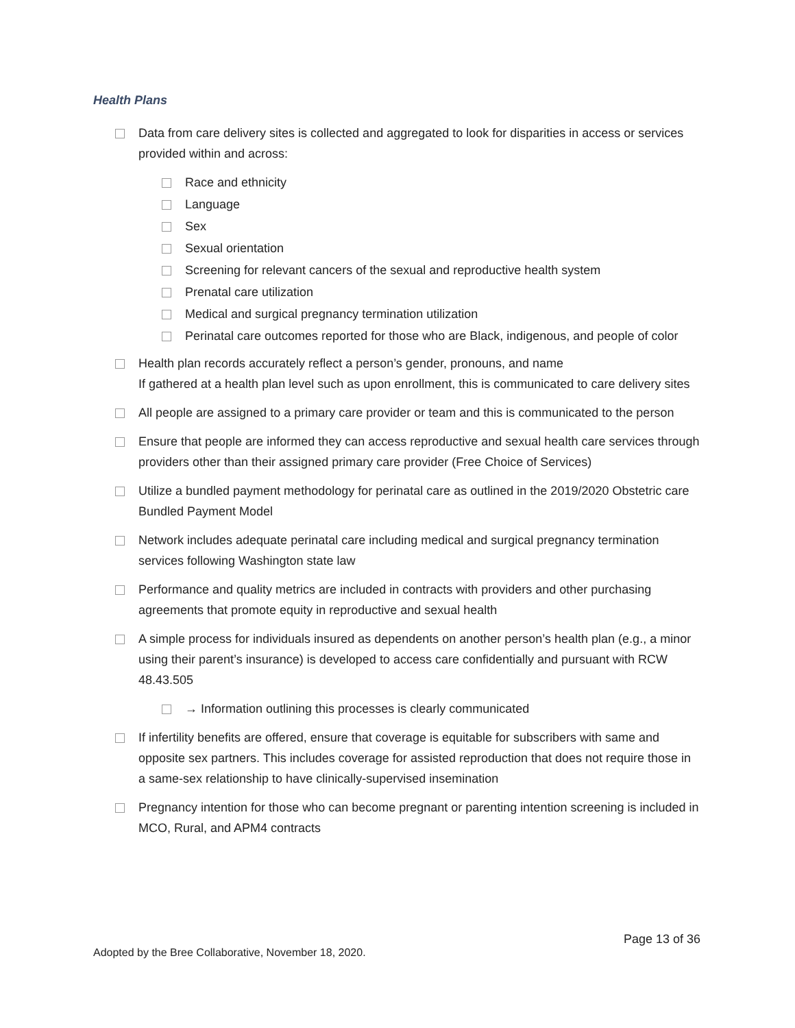Health Plans
Data from care delivery sites is collected and aggregated to look for disparities in access or services provided within and across:
Race and ethnicity
Language
Sex
Sexual orientation
Screening for relevant cancers of the sexual and reproductive health system
Prenatal care utilization
Medical and surgical pregnancy termination utilization
Perinatal care outcomes reported for those who are Black, indigenous, and people of color
Health plan records accurately reflect a person’s gender, pronouns, and name
If gathered at a health plan level such as upon enrollment, this is communicated to care delivery sites
All people are assigned to a primary care provider or team and this is communicated to the person
Ensure that people are informed they can access reproductive and sexual health care services through providers other than their assigned primary care provider (Free Choice of Services)
Utilize a bundled payment methodology for perinatal care as outlined in the 2019/2020 Obstetric care Bundled Payment Model
Network includes adequate perinatal care including medical and surgical pregnancy termination services following Washington state law
Performance and quality metrics are included in contracts with providers and other purchasing agreements that promote equity in reproductive and sexual health
A simple process for individuals insured as dependents on another person’s health plan (e.g., a minor using their parent’s insurance) is developed to access care confidentially and pursuant with RCW 48.43.505
→ Information outlining this processes is clearly communicated
If infertility benefits are offered, ensure that coverage is equitable for subscribers with same and opposite sex partners. This includes coverage for assisted reproduction that does not require those in a same-sex relationship to have clinically-supervised insemination
Pregnancy intention for those who can become pregnant or parenting intention screening is included in MCO, Rural, and APM4 contracts
Page 13 of 36
Adopted by the Bree Collaborative, November 18, 2020.